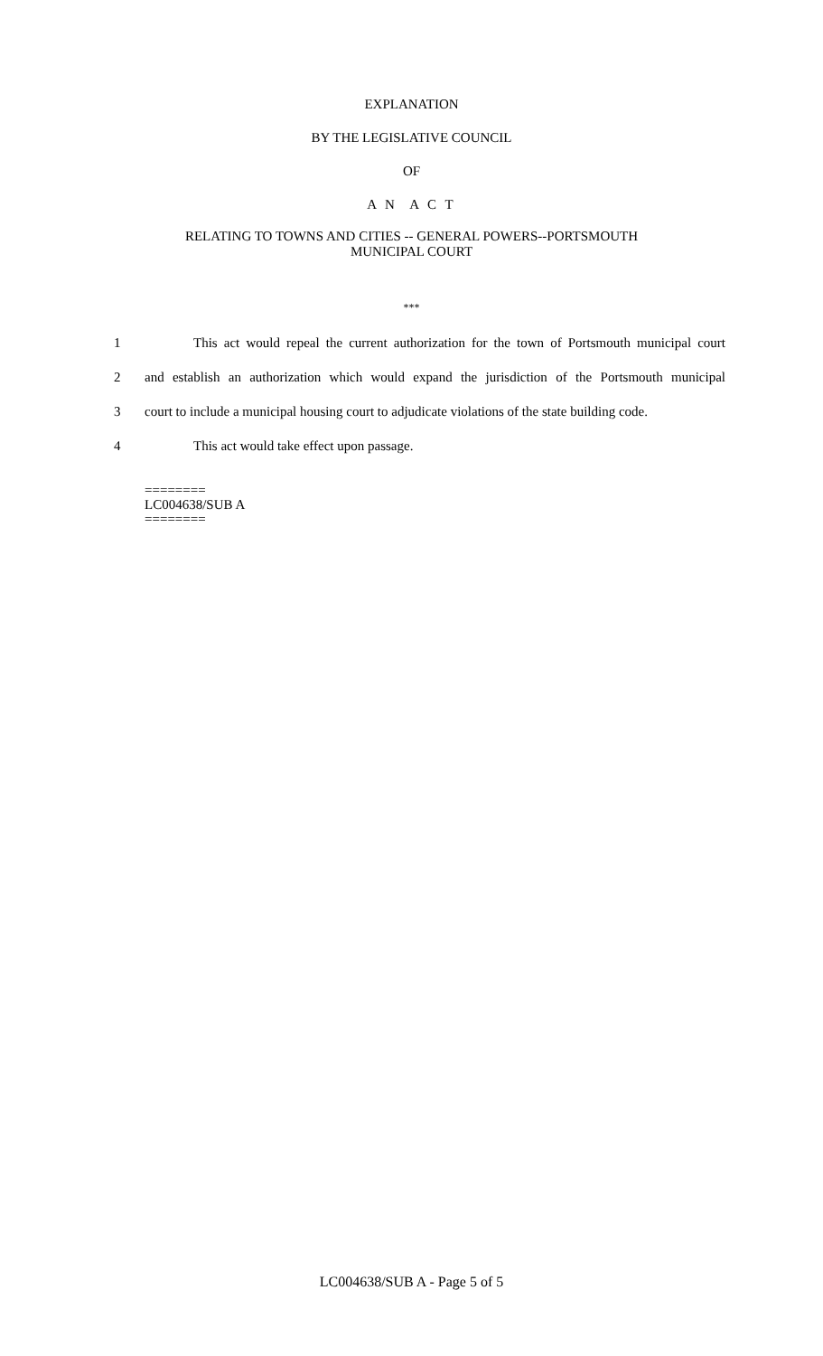EXPLANATION
BY THE LEGISLATIVE COUNCIL
OF
A N A C T
RELATING TO TOWNS AND CITIES -- GENERAL POWERS--PORTSMOUTH
MUNICIPAL COURT
***
1 This act would repeal the current authorization for the town of Portsmouth municipal court
2 and establish an authorization which would expand the jurisdiction of the Portsmouth municipal
3 court to include a municipal housing court to adjudicate violations of the state building code.
4 This act would take effect upon passage.
========
LC004638/SUB A
========
LC004638/SUB A - Page 5 of 5